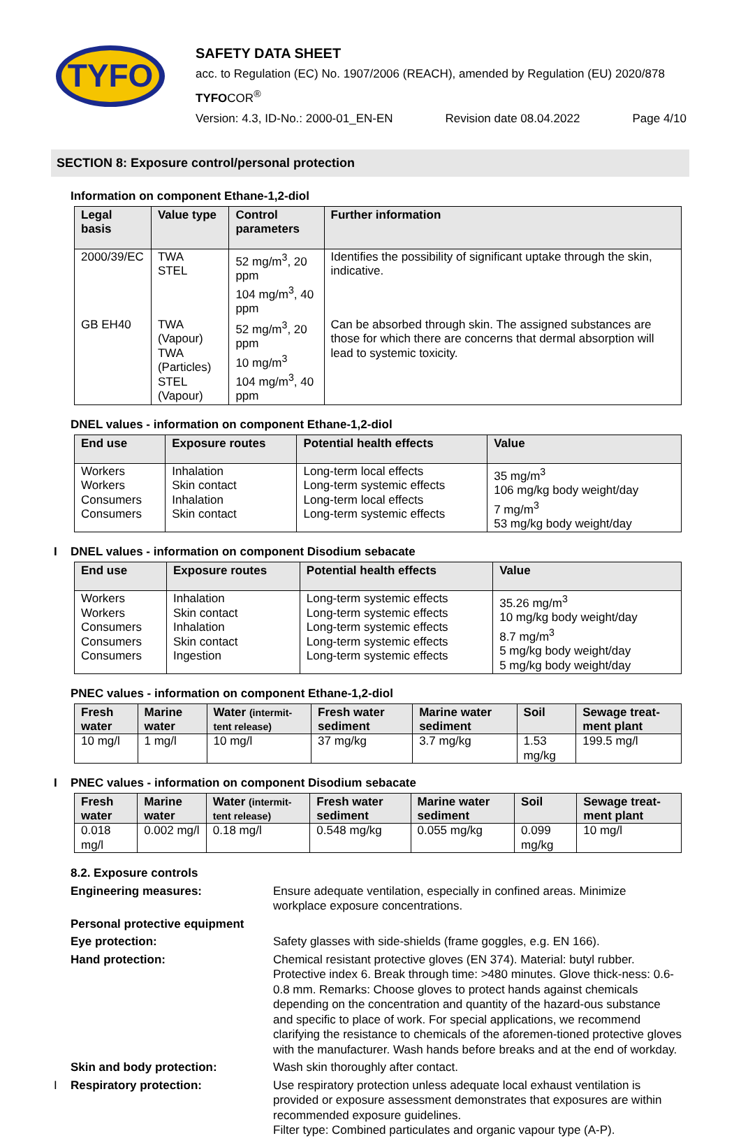TYFO
SAFETY DATA SHEET
acc. to Regulation (EC) No. 1907/2006 (REACH), amended by Regulation (EU) 2020/878
TYFOCOR<sup>®</sup>
Version: 4.3, ID-No.: 2000-01_EN-EN Revision date 08.04.2022 Page 4/10
SECTION 8: Exposure control/personal protection
Information on component Ethane-1,2-diol
| Legal basis | Value type | Control parameters | Further information |
| --- | --- | --- | --- |
| 2000/39/EC | TWA STEL | 52 mg/m<sup>3</sup>, 20 ppm 104 mg/m<sup>3</sup>, 40 ppm | Identifies the possibility of significant uptake through the skin, indicative. |
| GB EH40 | TWA (Vapour) TWA (Particles) STEL (Vapour) | 52 mg/m<sup>3</sup>, 20 ppm 10 mg/m<sup>3</sup> 104 mg/m<sup>3</sup>, 40 ppm | Can be absorbed through skin. The assigned substances are those for which there are concerns that dermal absorption will lead to systemic toxicity. |
DNEL values - information on component Ethane-1,2-diol
| End use | Exposure routes | Potential health effects | Value |
| --- | --- | --- | --- |
| Workers Workers Consumers Consumers | Inhalation Skin contact Inhalation Skin contact | Long-term local effects Long-term systemic effects Long-term local effects Long-term systemic effects | 35 mg/m<sup>3</sup> 106 mg/kg body weight/day 7 mg/m<sup>3</sup> 53 mg/kg body weight/day |
I DNEL values - information on component Disodium sebacate
| End use | Exposure routes | Potential health effects | Value |
| --- | --- | --- | --- |
| Workers Workers Consumers Consumers Consumers | Inhalation Skin contact Inhalation Skin contact Ingestion | Long-term systemic effects Long-term systemic effects Long-term systemic effects Long-term systemic effects Long-term systemic effects | 35.26 mg/m<sup>3</sup> 10 mg/kg body weight/day 8.7 mg/m<sup>3</sup> 5 mg/kg body weight/day 5 mg/kg body weight/day |
PNEC values - information on component Ethane-1,2-diol
| Fresh water | Marine water | Water (intermit-tent release) | Fresh water sediment | Marine water sediment | Soil | Sewage treat-ment plant |
| --- | --- | --- | --- | --- | --- | --- |
| 10 mg/l | 1 mg/l | 10 mg/l | 37 mg/kg | 3.7 mg/kg | 1.53 mg/kg | 199.5 mg/l |
I PNEC values - information on component Disodium sebacate
| Fresh water | Marine water | Water (intermit-tent release) | Fresh water sediment | Marine water sediment | Soil | Sewage treat-ment plant |
| --- | --- | --- | --- | --- | --- | --- |
| 0.018 mg/l | 0.002 mg/l | 0.18 mg/l | 0.548 mg/kg | 0.055 mg/kg | 0.099 mg/kg | 10 mg/l |
8.2. Exposure controls
Engineering measures: Ensure adequate ventilation, especially in confined areas. Minimize workplace exposure concentrations.
Personal protective equipment
Eye protection: Safety glasses with side-shields (frame goggles, e.g. EN 166).
Hand protection: Chemical resistant protective gloves (EN 374). Material: butyl rubber. Protective index 6. Break through time: >480 minutes. Glove thick-ness: 0.6-0.8 mm. Remarks: Choose gloves to protect hands against chemicals depending on the concentration and quantity of the hazard-ous substance and specific to place of work. For special applications, we recommend clarifying the resistance to chemicals of the aforemen-tioned protective gloves with the manufacturer. Wash hands before breaks and at the end of workday.
Skin and body protection: Wash skin thoroughly after contact.
I
Respiratory protection: Use respiratory protection unless adequate local exhaust ventilation is provided or exposure assessment demonstrates that exposures are within recommended exposure guidelines.
Filter type: Combined particulates and organic vapour type (A-P).